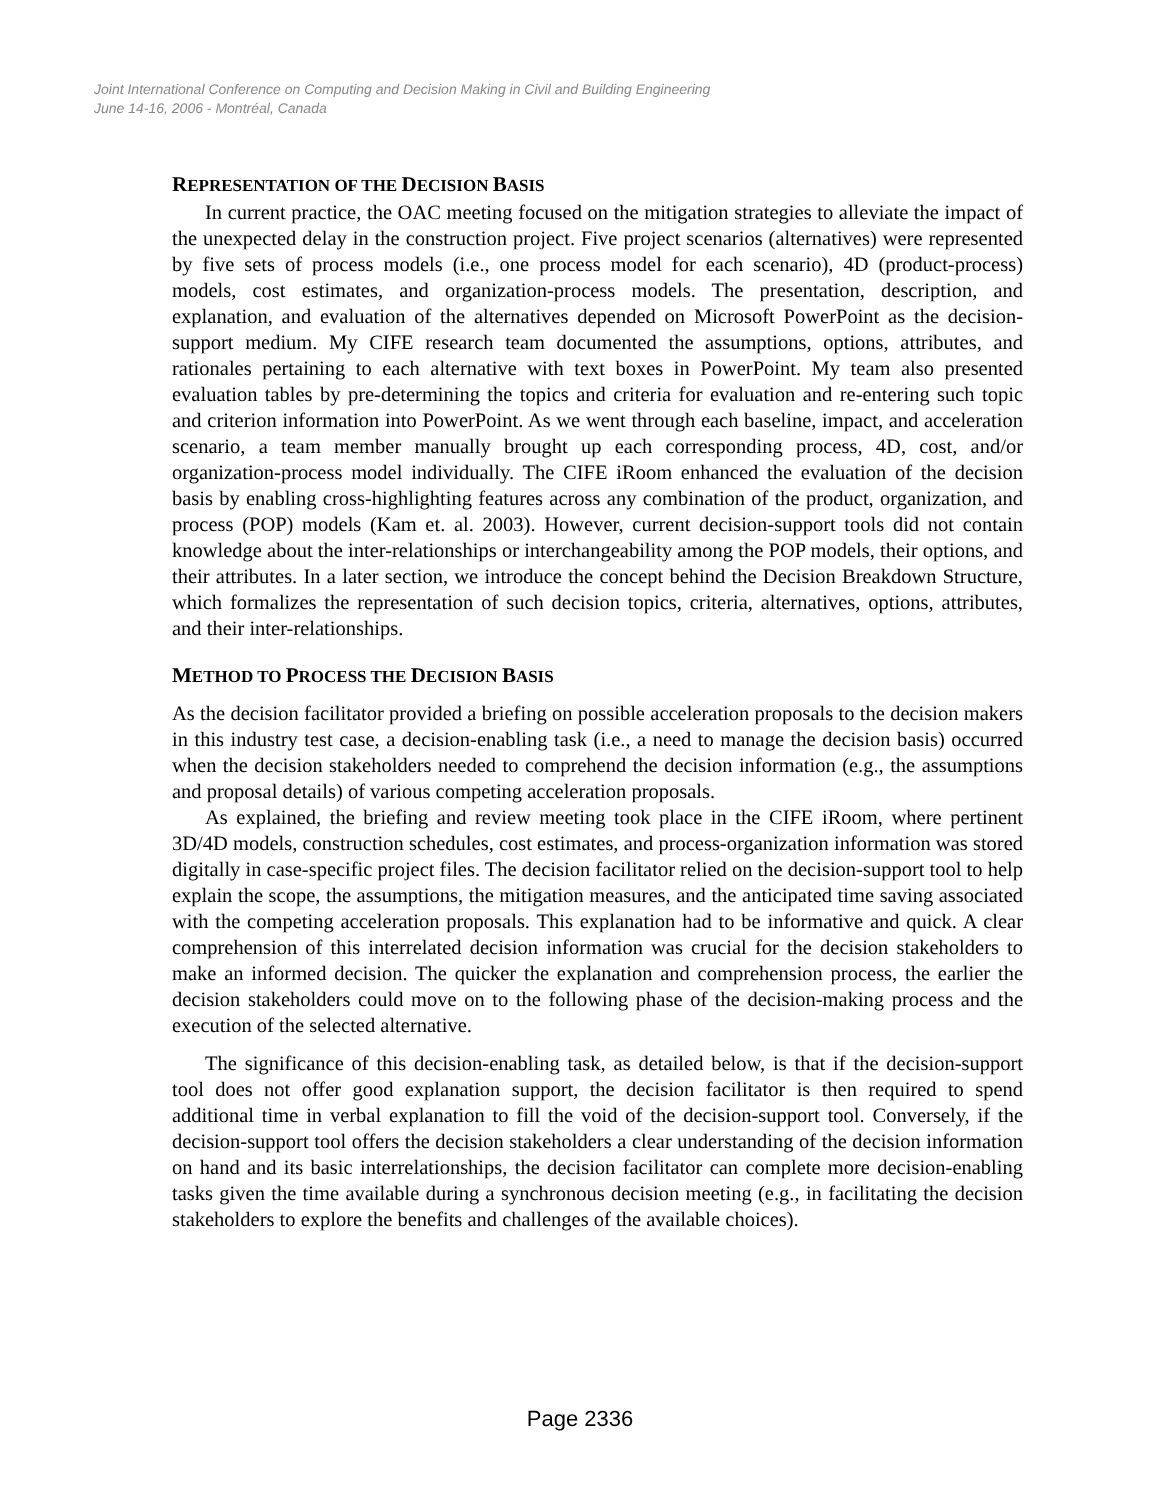Joint International Conference on Computing and Decision Making in Civil and Building Engineering
June 14-16, 2006 - Montréal, Canada
REPRESENTATION OF THE DECISION BASIS
In current practice, the OAC meeting focused on the mitigation strategies to alleviate the impact of the unexpected delay in the construction project. Five project scenarios (alternatives) were represented by five sets of process models (i.e., one process model for each scenario), 4D (product-process) models, cost estimates, and organization-process models. The presentation, description, and explanation, and evaluation of the alternatives depended on Microsoft PowerPoint as the decision-support medium. My CIFE research team documented the assumptions, options, attributes, and rationales pertaining to each alternative with text boxes in PowerPoint. My team also presented evaluation tables by pre-determining the topics and criteria for evaluation and re-entering such topic and criterion information into PowerPoint. As we went through each baseline, impact, and acceleration scenario, a team member manually brought up each corresponding process, 4D, cost, and/or organization-process model individually. The CIFE iRoom enhanced the evaluation of the decision basis by enabling cross-highlighting features across any combination of the product, organization, and process (POP) models (Kam et. al. 2003). However, current decision-support tools did not contain knowledge about the inter-relationships or interchangeability among the POP models, their options, and their attributes. In a later section, we introduce the concept behind the Decision Breakdown Structure, which formalizes the representation of such decision topics, criteria, alternatives, options, attributes, and their inter-relationships.
METHOD TO PROCESS THE DECISION BASIS
As the decision facilitator provided a briefing on possible acceleration proposals to the decision makers in this industry test case, a decision-enabling task (i.e., a need to manage the decision basis) occurred when the decision stakeholders needed to comprehend the decision information (e.g., the assumptions and proposal details) of various competing acceleration proposals.
As explained, the briefing and review meeting took place in the CIFE iRoom, where pertinent 3D/4D models, construction schedules, cost estimates, and process-organization information was stored digitally in case-specific project files. The decision facilitator relied on the decision-support tool to help explain the scope, the assumptions, the mitigation measures, and the anticipated time saving associated with the competing acceleration proposals. This explanation had to be informative and quick. A clear comprehension of this interrelated decision information was crucial for the decision stakeholders to make an informed decision. The quicker the explanation and comprehension process, the earlier the decision stakeholders could move on to the following phase of the decision-making process and the execution of the selected alternative.
The significance of this decision-enabling task, as detailed below, is that if the decision-support tool does not offer good explanation support, the decision facilitator is then required to spend additional time in verbal explanation to fill the void of the decision-support tool. Conversely, if the decision-support tool offers the decision stakeholders a clear understanding of the decision information on hand and its basic interrelationships, the decision facilitator can complete more decision-enabling tasks given the time available during a synchronous decision meeting (e.g., in facilitating the decision stakeholders to explore the benefits and challenges of the available choices).
Page 2336